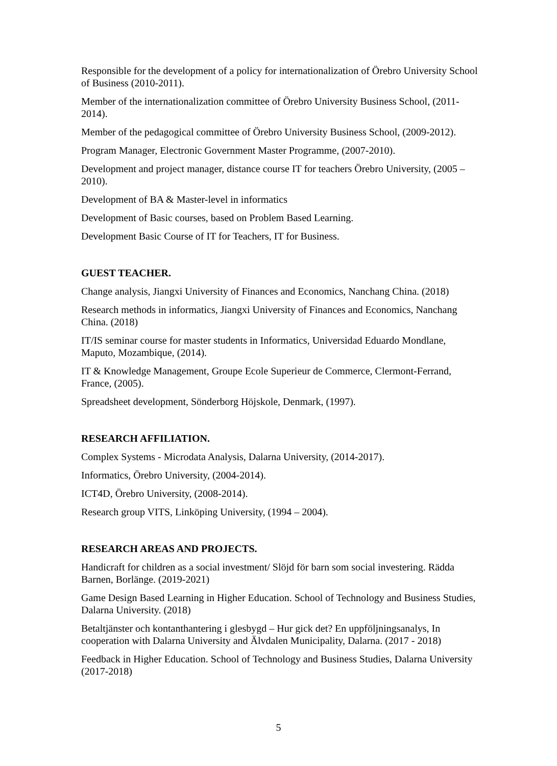Responsible for the development of a policy for internationalization of Örebro University School of Business (2010-2011).
Member of the internationalization committee of Örebro University Business School, (2011- 2014).
Member of the pedagogical committee of Örebro University Business School, (2009-2012).
Program Manager, Electronic Government Master Programme, (2007-2010).
Development and project manager, distance course IT for teachers Örebro University, (2005 – 2010).
Development of BA & Master-level in informatics
Development of Basic courses, based on Problem Based Learning.
Development Basic Course of IT for Teachers, IT for Business.
GUEST TEACHER.
Change analysis, Jiangxi University of Finances and Economics, Nanchang China. (2018)
Research methods in informatics, Jiangxi University of Finances and Economics, Nanchang China. (2018)
IT/IS seminar course for master students in Informatics, Universidad Eduardo Mondlane, Maputo, Mozambique, (2014).
IT & Knowledge Management, Groupe Ecole Superieur de Commerce, Clermont-Ferrand, France, (2005).
Spreadsheet development, Sönderborg Höjskole, Denmark, (1997).
RESEARCH AFFILIATION.
Complex Systems - Microdata Analysis, Dalarna University, (2014-2017).
Informatics, Örebro University, (2004-2014).
ICT4D, Örebro University, (2008-2014).
Research group VITS, Linköping University, (1994 – 2004).
RESEARCH AREAS AND PROJECTS.
Handicraft for children as a social investment/ Slöjd för barn som social investering. Rädda Barnen, Borlänge. (2019-2021)
Game Design Based Learning in Higher Education. School of Technology and Business Studies, Dalarna University. (2018)
Betaltjänster och kontanthantering i glesbygd – Hur gick det? En uppföljningsanalys, In cooperation with Dalarna University and Älvdalen Municipality, Dalarna. (2017 - 2018)
Feedback in Higher Education. School of Technology and Business Studies, Dalarna University (2017-2018)
5